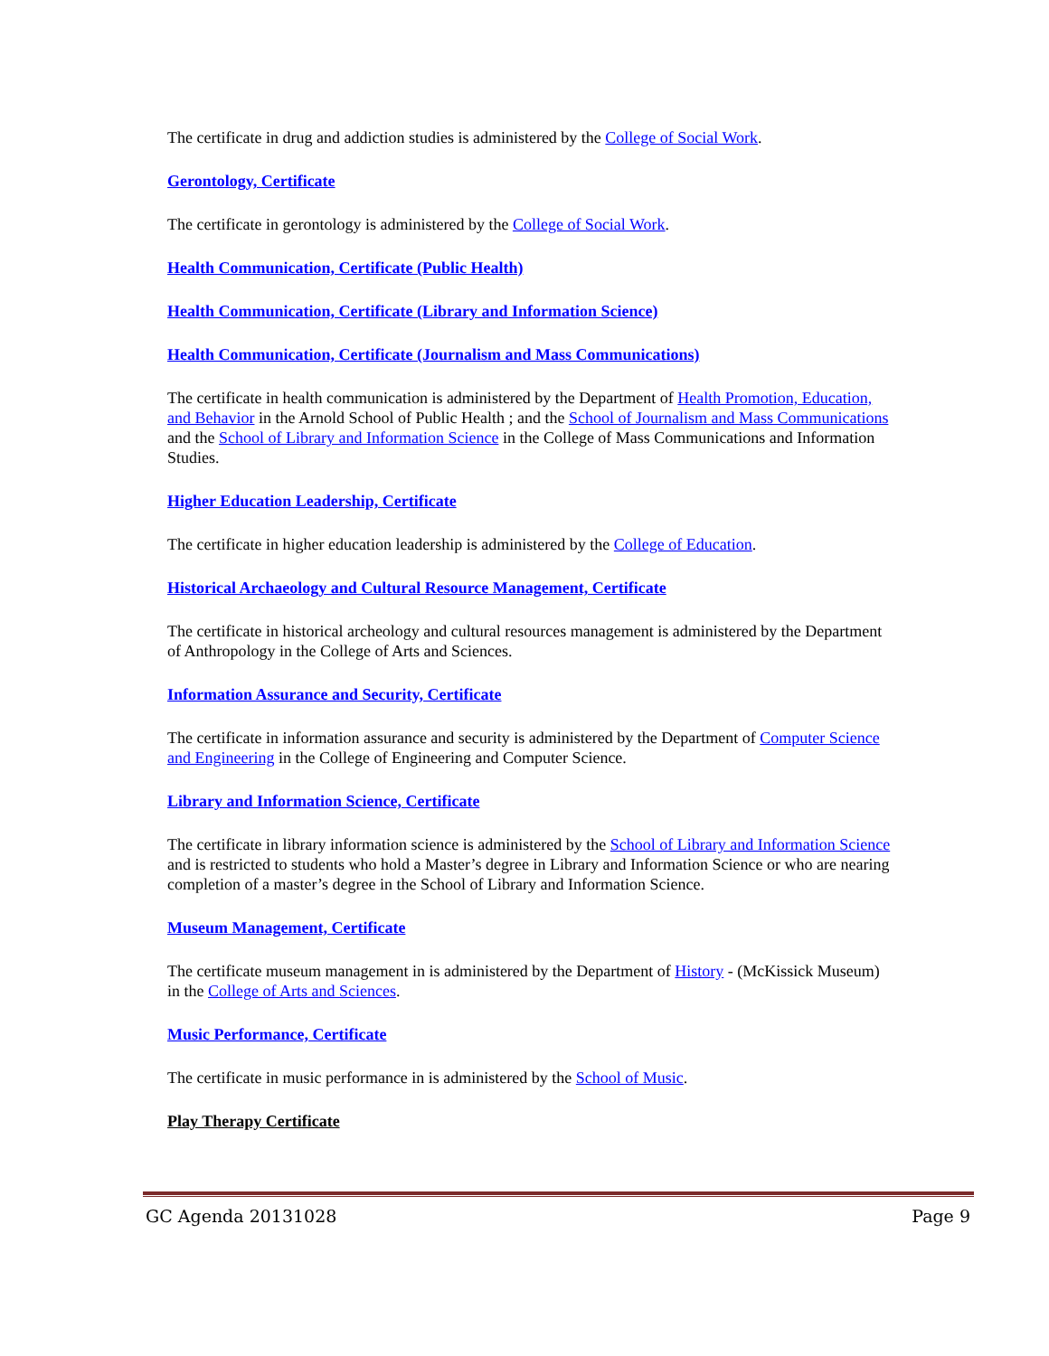The certificate in drug and addiction studies is administered by the College of Social Work.
Gerontology, Certificate
The certificate in gerontology is administered by the College of Social Work.
Health Communication, Certificate (Public Health)
Health Communication, Certificate (Library and Information Science)
Health Communication, Certificate (Journalism and Mass Communications)
The certificate in health communication is administered by the Department of Health Promotion, Education, and Behavior in the Arnold School of Public Health ; and the School of Journalism and Mass Communications and the School of Library and Information Science in the College of Mass Communications and Information Studies.
Higher Education Leadership, Certificate
The certificate in higher education leadership is administered by the College of Education.
Historical Archaeology and Cultural Resource Management, Certificate
The certificate in historical archeology and cultural resources management is administered by the Department of Anthropology in the College of Arts and Sciences.
Information Assurance and Security, Certificate
The certificate in information assurance and security is administered by the Department of Computer Science and Engineering in the College of Engineering and Computer Science.
Library and Information Science, Certificate
The certificate in library information science is administered by the School of Library and Information Science and is restricted to students who hold a Master’s degree in Library and Information Science or who are nearing completion of a master’s degree in the School of Library and Information Science.
Museum Management, Certificate
The certificate museum management in is administered by the Department of History - (McKissick Museum) in the College of Arts and Sciences.
Music Performance, Certificate
The certificate in music performance in is administered by the School of Music.
Play Therapy Certificate
GC Agenda 20131028 Page 9